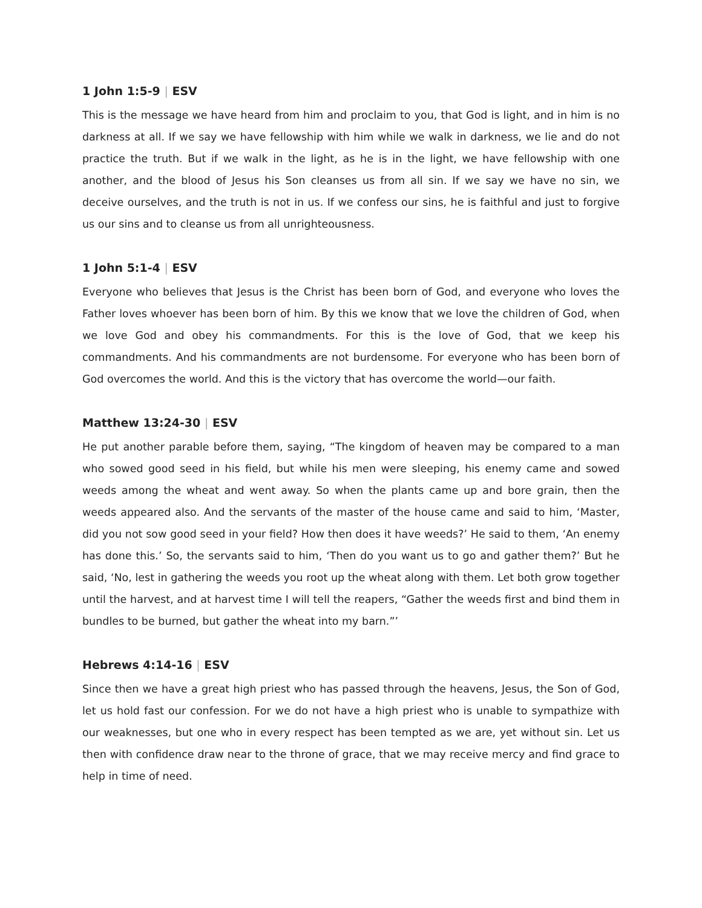1 John 1:5-9 | ESV
This is the message we have heard from him and proclaim to you, that God is light, and in him is no darkness at all. If we say we have fellowship with him while we walk in darkness, we lie and do not practice the truth. But if we walk in the light, as he is in the light, we have fellowship with one another, and the blood of Jesus his Son cleanses us from all sin. If we say we have no sin, we deceive ourselves, and the truth is not in us. If we confess our sins, he is faithful and just to forgive us our sins and to cleanse us from all unrighteousness.
1 John 5:1-4 | ESV
Everyone who believes that Jesus is the Christ has been born of God, and everyone who loves the Father loves whoever has been born of him. By this we know that we love the children of God, when we love God and obey his commandments. For this is the love of God, that we keep his commandments. And his commandments are not burdensome. For everyone who has been born of God overcomes the world. And this is the victory that has overcome the world—our faith.
Matthew 13:24-30 | ESV
He put another parable before them, saying, “The kingdom of heaven may be compared to a man who sowed good seed in his field, but while his men were sleeping, his enemy came and sowed weeds among the wheat and went away. So when the plants came up and bore grain, then the weeds appeared also. And the servants of the master of the house came and said to him, ‘Master, did you not sow good seed in your field? How then does it have weeds?’ He said to them, ‘An enemy has done this.’ So, the servants said to him, ‘Then do you want us to go and gather them?’ But he said, ‘No, lest in gathering the weeds you root up the wheat along with them. Let both grow together until the harvest, and at harvest time I will tell the reapers, “Gather the weeds first and bind them in bundles to be burned, but gather the wheat into my barn.”’
Hebrews 4:14-16 | ESV
Since then we have a great high priest who has passed through the heavens, Jesus, the Son of God, let us hold fast our confession. For we do not have a high priest who is unable to sympathize with our weaknesses, but one who in every respect has been tempted as we are, yet without sin. Let us then with confidence draw near to the throne of grace, that we may receive mercy and find grace to help in time of need.